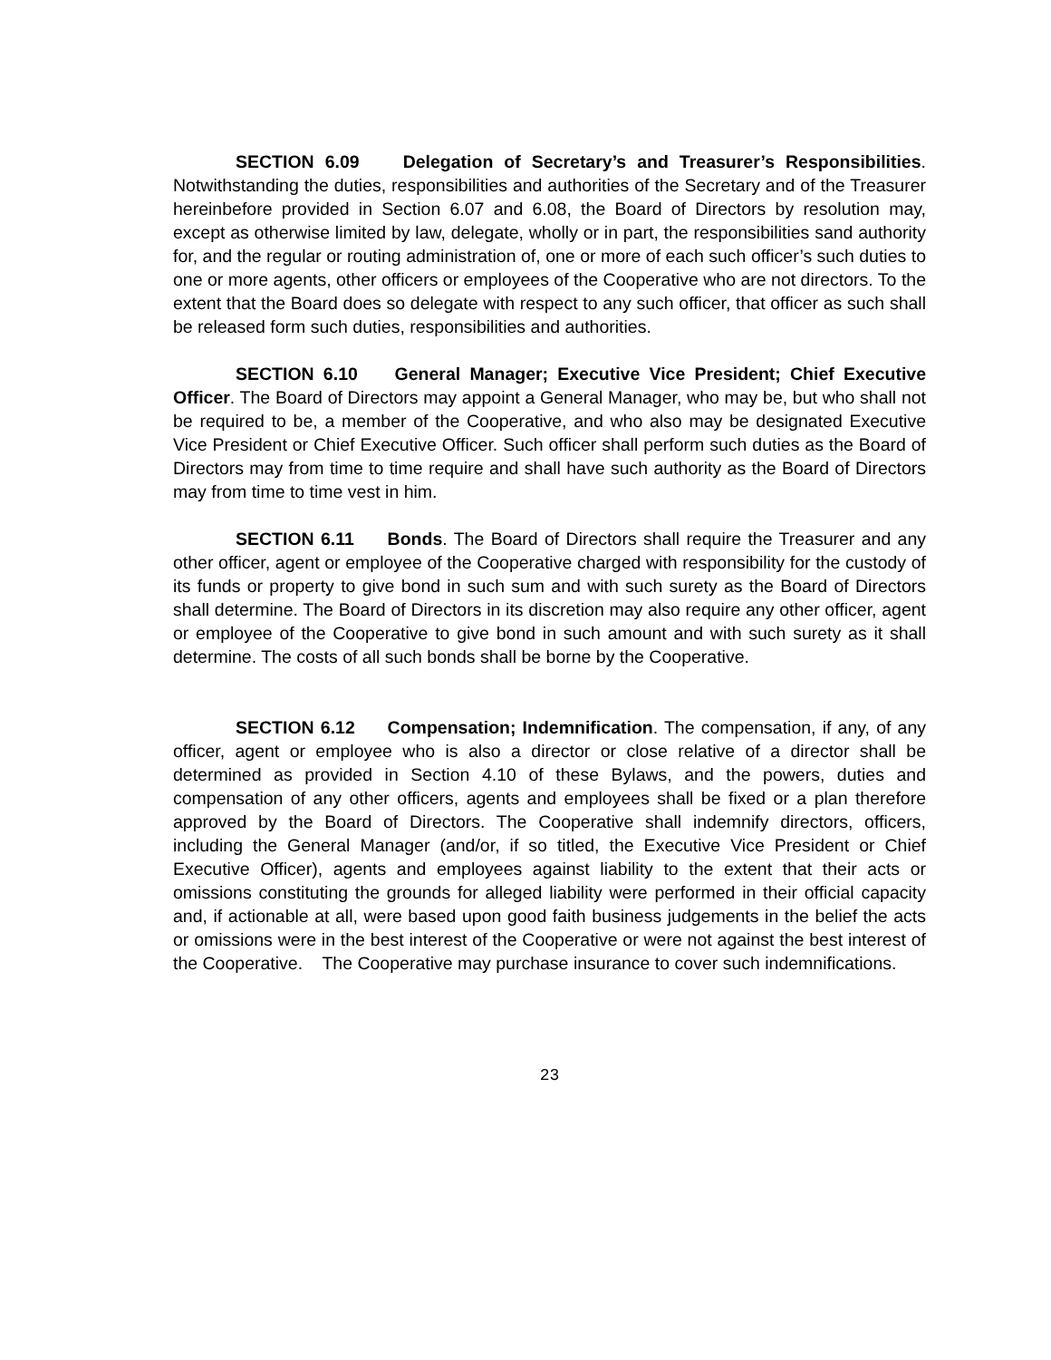SECTION 6.09 Delegation of Secretary’s and Treasurer’s Responsibilities. Notwithstanding the duties, responsibilities and authorities of the Secretary and of the Treasurer hereinbefore provided in Section 6.07 and 6.08, the Board of Directors by resolution may, except as otherwise limited by law, delegate, wholly or in part, the responsibilities sand authority for, and the regular or routing administration of, one or more of each such officer’s such duties to one or more agents, other officers or employees of the Cooperative who are not directors. To the extent that the Board does so delegate with respect to any such officer, that officer as such shall be released form such duties, responsibilities and authorities.
SECTION 6.10 General Manager; Executive Vice President; Chief Executive Officer. The Board of Directors may appoint a General Manager, who may be, but who shall not be required to be, a member of the Cooperative, and who also may be designated Executive Vice President or Chief Executive Officer. Such officer shall perform such duties as the Board of Directors may from time to time require and shall have such authority as the Board of Directors may from time to time vest in him.
SECTION 6.11 Bonds. The Board of Directors shall require the Treasurer and any other officer, agent or employee of the Cooperative charged with responsibility for the custody of its funds or property to give bond in such sum and with such surety as the Board of Directors shall determine. The Board of Directors in its discretion may also require any other officer, agent or employee of the Cooperative to give bond in such amount and with such surety as it shall determine. The costs of all such bonds shall be borne by the Cooperative.
SECTION 6.12 Compensation; Indemnification. The compensation, if any, of any officer, agent or employee who is also a director or close relative of a director shall be determined as provided in Section 4.10 of these Bylaws, and the powers, duties and compensation of any other officers, agents and employees shall be fixed or a plan therefore approved by the Board of Directors. The Cooperative shall indemnify directors, officers, including the General Manager (and/or, if so titled, the Executive Vice President or Chief Executive Officer), agents and employees against liability to the extent that their acts or omissions constituting the grounds for alleged liability were performed in their official capacity and, if actionable at all, were based upon good faith business judgements in the belief the acts or omissions were in the best interest of the Cooperative or were not against the best interest of the Cooperative. The Cooperative may purchase insurance to cover such indemnifications.
23